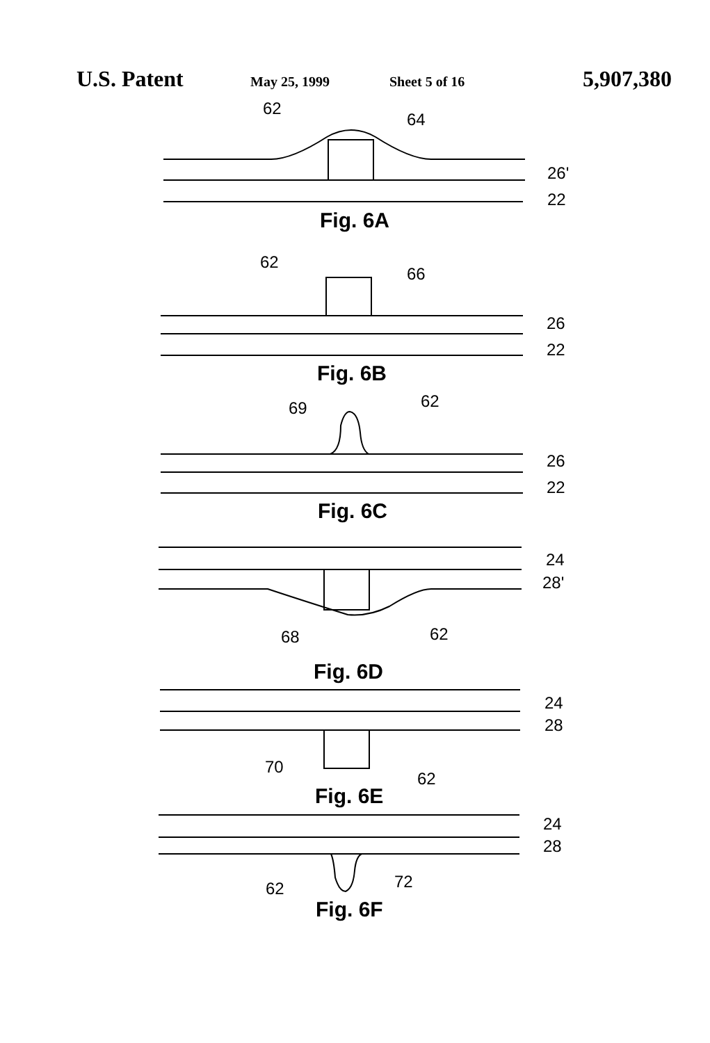U.S. Patent May 25, 1999 Sheet 5 of 16 5,907,380
62
64
26'
22
Fig. 6A
62
66
26
22
Fig. 6B
69
62
26
22
Fig. 6C
24
28'
68
62
Fig. 6D
24
28
70
62
Fig. 6E
24
28
62
72
Fig. 6F